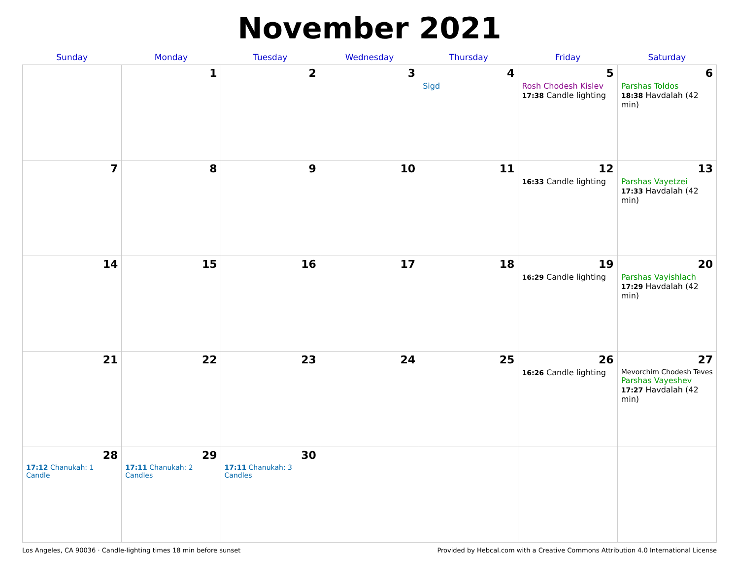November 2021
| Sunday | Monday | Tuesday | Wednesday | Thursday | Friday | Saturday |
| --- | --- | --- | --- | --- | --- | --- |
| | 1 | 2 | 3 | 4 Sigd | 5 Rosh Chodesh Kislev 17:38 Candle lighting | 6 Parshas Toldos 18:38 Havdalah (42 min) |
| 7 | 8 | 9 | 10 | 11 | 12 16:33 Candle lighting | 13 Parshas Vayetzei 17:33 Havdalah (42 min) |
| 14 | 15 | 16 | 17 | 18 | 19 16:29 Candle lighting | 20 Parshas Vayishlach 17:29 Havdalah (42 min) |
| 21 | 22 | 23 | 24 | 25 | 26 16:26 Candle lighting | 27 Mevorchim Chodesh Teves Parshas Vayeshev 17:27 Havdalah (42 min) |
| 28 17:12 Chanukah: 1 Candle | 29 17:11 Chanukah: 2 Candles | 30 17:11 Chanukah: 3 Candles | | | | |
Los Angeles, CA 90036 · Candle-lighting times 18 min before sunset Provided by Hebcal.com with a Creative Commons Attribution 4.0 International License